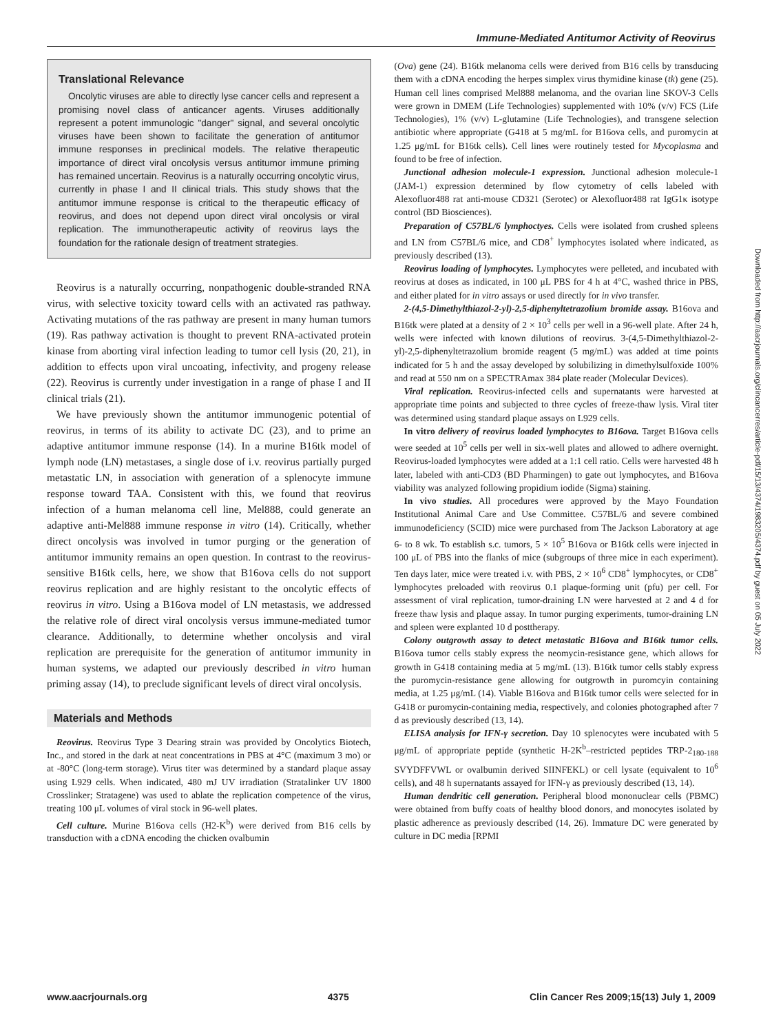Immune-Mediated Antitumor Activity of Reovirus
Translational Relevance
Oncolytic viruses are able to directly lyse cancer cells and represent a promising novel class of anticancer agents. Viruses additionally represent a potent immunologic "danger" signal, and several oncolytic viruses have been shown to facilitate the generation of antitumor immune responses in preclinical models. The relative therapeutic importance of direct viral oncolysis versus antitumor immune priming has remained uncertain. Reovirus is a naturally occurring oncolytic virus, currently in phase I and II clinical trials. This study shows that the antitumor immune response is critical to the therapeutic efficacy of reovirus, and does not depend upon direct viral oncolysis or viral replication. The immunotherapeutic activity of reovirus lays the foundation for the rationale design of treatment strategies.
Reovirus is a naturally occurring, nonpathogenic double-stranded RNA virus, with selective toxicity toward cells with an activated ras pathway. Activating mutations of the ras pathway are present in many human tumors (19). Ras pathway activation is thought to prevent RNA-activated protein kinase from aborting viral infection leading to tumor cell lysis (20, 21), in addition to effects upon viral uncoating, infectivity, and progeny release (22). Reovirus is currently under investigation in a range of phase I and II clinical trials (21).
We have previously shown the antitumor immunogenic potential of reovirus, in terms of its ability to activate DC (23), and to prime an adaptive antitumor immune response (14). In a murine B16tk model of lymph node (LN) metastases, a single dose of i.v. reovirus partially purged metastatic LN, in association with generation of a splenocyte immune response toward TAA. Consistent with this, we found that reovirus infection of a human melanoma cell line, Mel888, could generate an adaptive anti-Mel888 immune response in vitro (14). Critically, whether direct oncolysis was involved in tumor purging or the generation of antitumor immunity remains an open question. In contrast to the reovirus-sensitive B16tk cells, here, we show that B16ova cells do not support reovirus replication and are highly resistant to the oncolytic effects of reovirus in vitro. Using a B16ova model of LN metastasis, we addressed the relative role of direct viral oncolysis versus immune-mediated tumor clearance. Additionally, to determine whether oncolysis and viral replication are prerequisite for the generation of antitumor immunity in human systems, we adapted our previously described in vitro human priming assay (14), to preclude significant levels of direct viral oncolysis.
Materials and Methods
Reovirus. Reovirus Type 3 Dearing strain was provided by Oncolytics Biotech, Inc., and stored in the dark at neat concentrations in PBS at 4°C (maximum 3 mo) or at -80°C (long-term storage). Virus titer was determined by a standard plaque assay using L929 cells. When indicated, 480 mJ UV irradiation (Stratalinker UV 1800 Crosslinker; Stratagene) was used to ablate the replication competence of the virus, treating 100 μL volumes of viral stock in 96-well plates.
Cell culture. Murine B16ova cells (H2-K<sup>b</sup>) were derived from B16 cells by transduction with a cDNA encoding the chicken ovalbumin
(Ova) gene (24). B16tk melanoma cells were derived from B16 cells by transducing them with a cDNA encoding the herpes simplex virus thymidine kinase (tk) gene (25). Human cell lines comprised Mel888 melanoma, and the ovarian line SKOV-3 Cells were grown in DMEM (Life Technologies) supplemented with 10% (v/v) FCS (Life Technologies), 1% (v/v) L-glutamine (Life Technologies), and transgene selection antibiotic where appropriate (G418 at 5 mg/mL for B16ova cells, and puromycin at 1.25 μg/mL for B16tk cells). Cell lines were routinely tested for Mycoplasma and found to be free of infection.
Junctional adhesion molecule-1 expression. Junctional adhesion molecule-1 (JAM-1) expression determined by flow cytometry of cells labeled with Alexofluor488 rat anti-mouse CD321 (Serotec) or Alexofluor488 rat IgG1κ isotype control (BD Biosciences).
Preparation of C57BL/6 lymphoctyes. Cells were isolated from crushed spleens and LN from C57BL/6 mice, and CD8<sup>+</sup> lymphocytes isolated where indicated, as previously described (13).
Reovirus loading of lymphocytes. Lymphocytes were pelleted, and incubated with reovirus at doses as indicated, in 100 μL PBS for 4 h at 4°C, washed thrice in PBS, and either plated for in vitro assays or used directly for in vivo transfer.
2-(4,5-Dimethylthiazol-2-yl)-2,5-diphenyltetrazolium bromide assay. B16ova and B16tk were plated at a density of 2 × 10<sup>3</sup> cells per well in a 96-well plate. After 24 h, wells were infected with known dilutions of reovirus. 3-(4,5-Dimethylthiazol-2-yl)-2,5-diphenyltetrazolium bromide reagent (5 mg/mL) was added at time points indicated for 5 h and the assay developed by solubilizing in dimethylsulfoxide 100% and read at 550 nm on a SPECTRAmax 384 plate reader (Molecular Devices).
Viral replication. Reovirus-infected cells and supernatants were harvested at appropriate time points and subjected to three cycles of freeze-thaw lysis. Viral titer was determined using standard plaque assays on L929 cells.
In vitro delivery of reovirus loaded lymphocytes to B16ova. Target B16ova cells were seeded at 10<sup>5</sup> cells per well in six-well plates and allowed to adhere overnight. Reovirus-loaded lymphocytes were added at a 1:1 cell ratio. Cells were harvested 48 h later, labeled with anti-CD3 (BD Pharmingen) to gate out lymphocytes, and B16ova viability was analyzed following propidium iodide (Sigma) staining.
In vivo studies. All procedures were approved by the Mayo Foundation Institutional Animal Care and Use Committee. C57BL/6 and severe combined immunodeficiency (SCID) mice were purchased from The Jackson Laboratory at age 6- to 8 wk. To establish s.c. tumors, 5 × 10<sup>5</sup> B16ova or B16tk cells were injected in 100 μL of PBS into the flanks of mice (subgroups of three mice in each experiment). Ten days later, mice were treated i.v. with PBS, 2 × 10<sup>6</sup> CD8<sup>+</sup> lymphocytes, or CD8<sup>+</sup> lymphocytes preloaded with reovirus 0.1 plaque-forming unit (pfu) per cell. For assessment of viral replication, tumor-draining LN were harvested at 2 and 4 d for freeze thaw lysis and plaque assay. In tumor purging experiments, tumor-draining LN and spleen were explanted 10 d posttherapy.
Colony outgrowth assay to detect metastatic B16ova and B16tk tumor cells. B16ova tumor cells stably express the neomycin-resistance gene, which allows for growth in G418 containing media at 5 mg/mL (13). B16tk tumor cells stably express the puromycin-resistance gene allowing for outgrowth in puromcyin containing media, at 1.25 μg/mL (14). Viable B16ova and B16tk tumor cells were selected for in G418 or puromycin-containing media, respectively, and colonies photographed after 7 d as previously described (13, 14).
ELISA analysis for IFN-γ secretion. Day 10 splenocytes were incubated with 5 μg/mL of appropriate peptide (synthetic H-2K<sup>b</sup>–restricted peptides TRP-2<sub>180-188</sub> SVYDFFVWL or ovalbumin derived SIINFEKL) or cell lysate (equivalent to 10<sup>6</sup> cells), and 48 h supernatants assayed for IFN-γ as previously described (13, 14).
Human dendritic cell generation. Peripheral blood mononuclear cells (PBMC) were obtained from buffy coats of healthy blood donors, and monocytes isolated by plastic adherence as previously described (14, 26). Immature DC were generated by culture in DC media [RPMI
Downloaded from http://aacrjournals.org/clincancerres/article-pdf/15/13/4374/1983205/4374.pdf by guest on 05 July 2022
www.aacrjournals.org 4375 Clin Cancer Res 2009;15(13) July 1, 2009